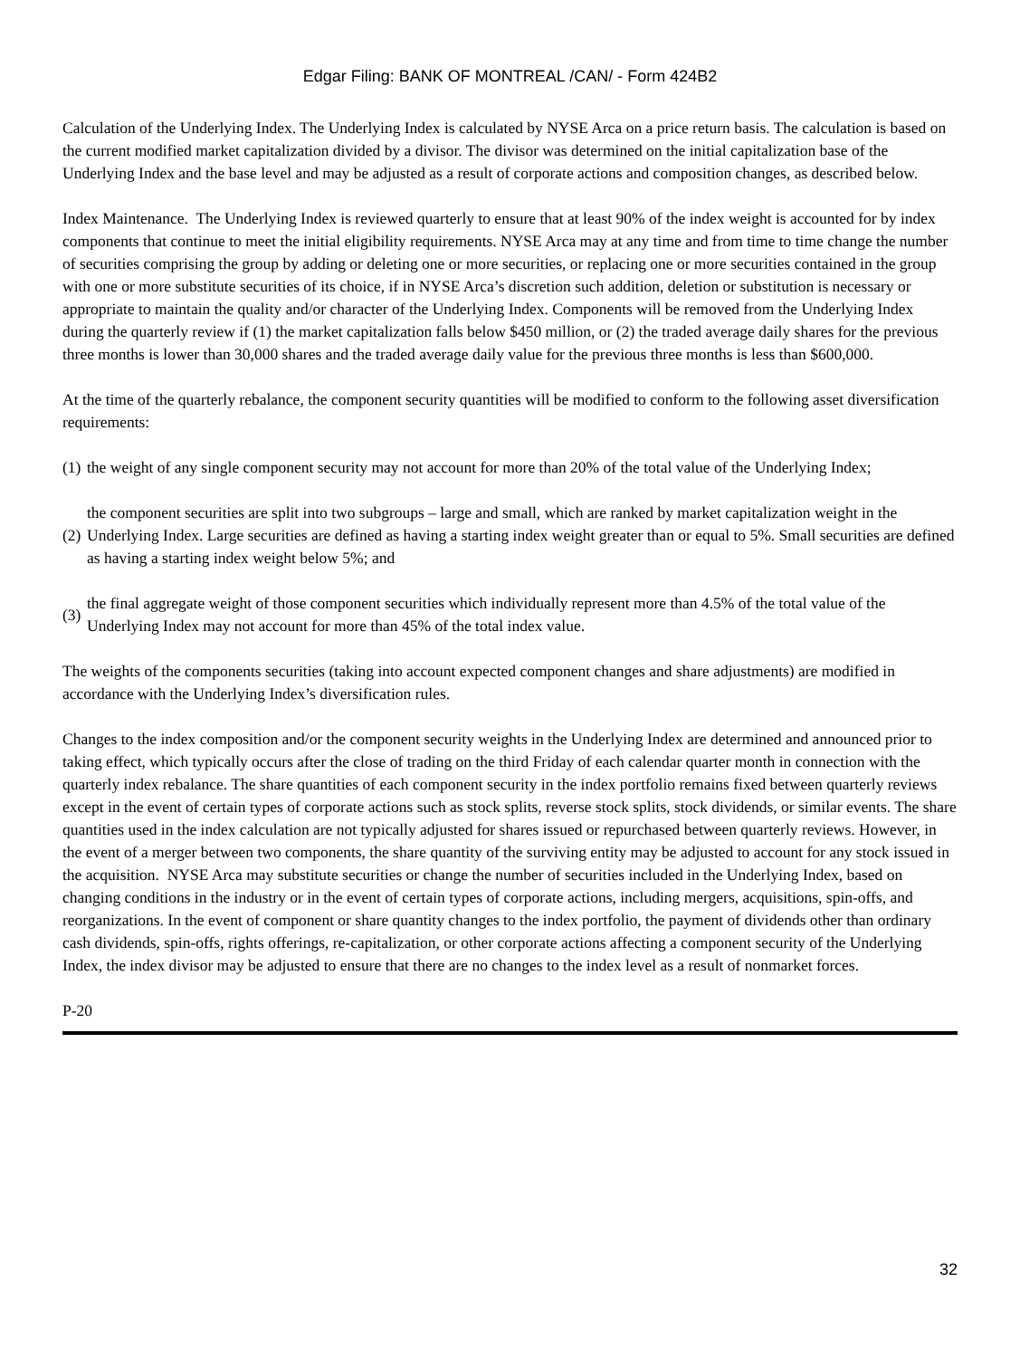Edgar Filing: BANK OF MONTREAL /CAN/ - Form 424B2
Calculation of the Underlying Index. The Underlying Index is calculated by NYSE Arca on a price return basis. The calculation is based on the current modified market capitalization divided by a divisor. The divisor was determined on the initial capitalization base of the Underlying Index and the base level and may be adjusted as a result of corporate actions and composition changes, as described below.
Index Maintenance. The Underlying Index is reviewed quarterly to ensure that at least 90% of the index weight is accounted for by index components that continue to meet the initial eligibility requirements. NYSE Arca may at any time and from time to time change the number of securities comprising the group by adding or deleting one or more securities, or replacing one or more securities contained in the group with one or more substitute securities of its choice, if in NYSE Arca’s discretion such addition, deletion or substitution is necessary or appropriate to maintain the quality and/or character of the Underlying Index. Components will be removed from the Underlying Index during the quarterly review if (1) the market capitalization falls below $450 million, or (2) the traded average daily shares for the previous three months is lower than 30,000 shares and the traded average daily value for the previous three months is less than $600,000.
At the time of the quarterly rebalance, the component security quantities will be modified to conform to the following asset diversification requirements:
| (1) | the weight of any single component security may not account for more than 20% of the total value of the Underlying Index; |
| (2) | the component securities are split into two subgroups – large and small, which are ranked by market capitalization weight in the Underlying Index. Large securities are defined as having a starting index weight greater than or equal to 5%. Small securities are defined as having a starting index weight below 5%; and |
| (3) | the final aggregate weight of those component securities which individually represent more than 4.5% of the total value of the Underlying Index may not account for more than 45% of the total index value. |
The weights of the components securities (taking into account expected component changes and share adjustments) are modified in accordance with the Underlying Index’s diversification rules.
Changes to the index composition and/or the component security weights in the Underlying Index are determined and announced prior to taking effect, which typically occurs after the close of trading on the third Friday of each calendar quarter month in connection with the quarterly index rebalance. The share quantities of each component security in the index portfolio remains fixed between quarterly reviews except in the event of certain types of corporate actions such as stock splits, reverse stock splits, stock dividends, or similar events. The share quantities used in the index calculation are not typically adjusted for shares issued or repurchased between quarterly reviews. However, in the event of a merger between two components, the share quantity of the surviving entity may be adjusted to account for any stock issued in the acquisition. NYSE Arca may substitute securities or change the number of securities included in the Underlying Index, based on changing conditions in the industry or in the event of certain types of corporate actions, including mergers, acquisitions, spin-offs, and reorganizations. In the event of component or share quantity changes to the index portfolio, the payment of dividends other than ordinary cash dividends, spin-offs, rights offerings, re-capitalization, or other corporate actions affecting a component security of the Underlying Index, the index divisor may be adjusted to ensure that there are no changes to the index level as a result of nonmarket forces.
P-20
32